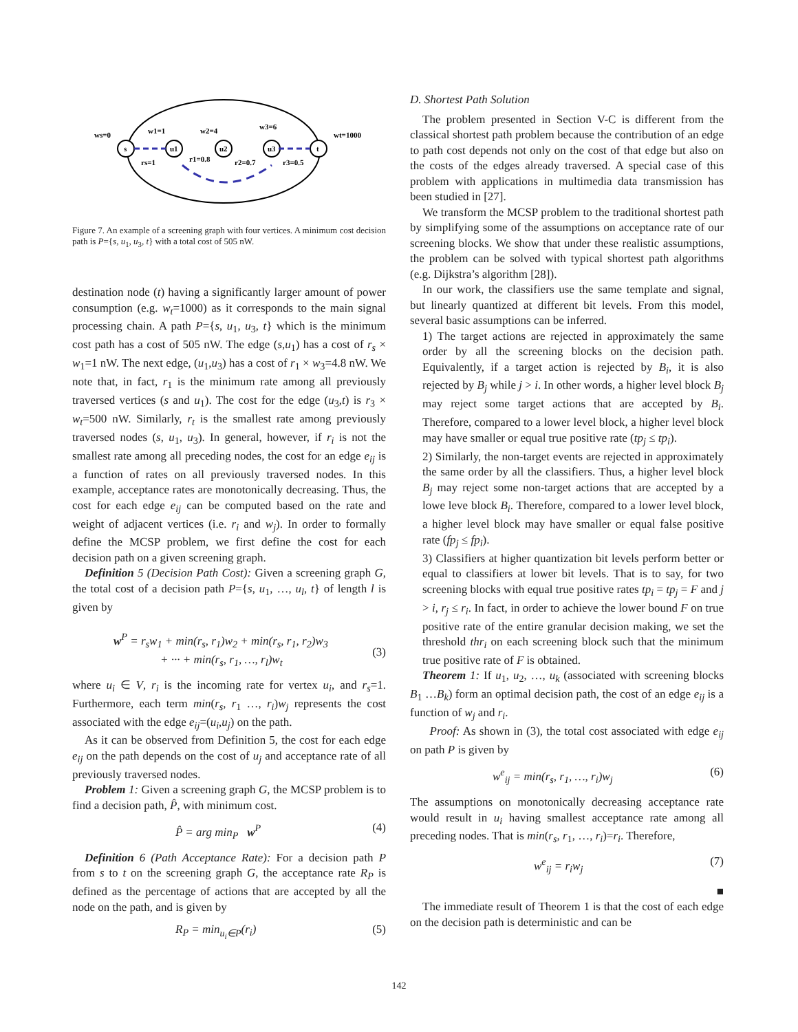s
u1
u2
u3
t
ws=0
w1=1
w2=4
w3=6
wt=1000
rs=1
r1=0.8
r2=0.7
r3=0.5
Figure 7. An example of a screening graph with four vertices. A minimum cost decision path is P={s, u<sub>1</sub>, u<sub>3</sub>, t} with a total cost of 505 nW.
destination node (t) having a significantly larger amount of power consumption (e.g. w<sub>t</sub>=1000) as it corresponds to the main signal processing chain. A path P={s, u<sub>1</sub>, u<sub>3</sub>, t} which is the minimum cost path has a cost of 505 nW. The edge (s,u<sub>1</sub>) has a cost of r<sub>s</sub> × w<sub>1</sub>=1 nW. The next edge, (u<sub>1</sub>,u<sub>3</sub>) has a cost of r<sub>1</sub> × w<sub>3</sub>=4.8 nW. We note that, in fact, r<sub>1</sub> is the minimum rate among all previously traversed vertices (s and u<sub>1</sub>). The cost for the edge (u<sub>3</sub>,t) is r<sub>3</sub> × w<sub>t</sub>=500 nW. Similarly, r<sub>t</sub> is the smallest rate among previously traversed nodes (s, u<sub>1</sub>, u<sub>3</sub>). In general, however, if r<sub>i</sub> is not the smallest rate among all preceding nodes, the cost for an edge e<sub>ij</sub> is a function of rates on all previously traversed nodes. In this example, acceptance rates are monotonically decreasing. Thus, the cost for each edge e<sub>ij</sub> can be computed based on the rate and weight of adjacent vertices (i.e. r<sub>i</sub> and w<sub>j</sub>). In order to formally define the MCSP problem, we first define the cost for each decision path on a given screening graph.
Definition 5 (Decision Path Cost): Given a screening graph G, the total cost of a decision path P={s, u<sub>1</sub>, …, u<sub>l</sub>, t} of length l is given by
w<sup>P</sup> = r<sub>s</sub>w<sub>1</sub> + min(r<sub>s</sub>, r<sub>1</sub>)w<sub>2</sub> + min(r<sub>s</sub>, r<sub>1</sub>, r<sub>2</sub>)w<sub>3</sub>
+ ··· + min(r<sub>s</sub>, r<sub>1</sub>, …, r<sub>l</sub>)w<sub>t</sub>
(3)
where u<sub>i</sub> ∈ V, r<sub>i</sub> is the incoming rate for vertex u<sub>i</sub>, and r<sub>s</sub>=1. Furthermore, each term min(r<sub>s</sub>, r<sub>1</sub> …, r<sub>i</sub>)w<sub>j</sub> represents the cost associated with the edge e<sub>ij</sub>=(u<sub>i</sub>,u<sub>j</sub>) on the path.
As it can be observed from Definition 5, the cost for each edge e<sub>ij</sub> on the path depends on the cost of u<sub>j</sub> and acceptance rate of all previously traversed nodes.
Problem 1: Given a screening graph G, the MCSP problem is to find a decision path, P̂, with minimum cost.
P̂ = arg min<sub>P</sub> w<sup>P</sup> (4)
Definition 6 (Path Acceptance Rate): For a decision path P from s to t on the screening graph G, the acceptance rate R<sub>P</sub> is defined as the percentage of actions that are accepted by all the node on the path, and is given by
R<sub>P</sub> = min<sub>u<sub>i</sub>∈P</sub>(r<sub>i</sub>) (5)
D. Shortest Path Solution
The problem presented in Section V-C is different from the classical shortest path problem because the contribution of an edge to path cost depends not only on the cost of that edge but also on the costs of the edges already traversed. A special case of this problem with applications in multimedia data transmission has been studied in [27].
We transform the MCSP problem to the traditional shortest path by simplifying some of the assumptions on acceptance rate of our screening blocks. We show that under these realistic assumptions, the problem can be solved with typical shortest path algorithms (e.g. Dijkstra’s algorithm [28]).
In our work, the classifiers use the same template and signal, but linearly quantized at different bit levels. From this model, several basic assumptions can be inferred.
1) The target actions are rejected in approximately the same order by all the screening blocks on the decision path. Equivalently, if a target action is rejected by B<sub>i</sub>, it is also rejected by B<sub>j</sub> while j > i. In other words, a higher level block B<sub>j</sub> may reject some target actions that are accepted by B<sub>i</sub>. Therefore, compared to a lower level block, a higher level block may have smaller or equal true positive rate (tp<sub>j</sub> ≤ tp<sub>i</sub>).
2) Similarly, the non-target events are rejected in approximately the same order by all the classifiers. Thus, a higher level block B<sub>j</sub> may reject some non-target actions that are accepted by a lowe leve block B<sub>i</sub>. Therefore, compared to a lower level block, a higher level block may have smaller or equal false positive rate (fp<sub>j</sub> ≤ fp<sub>i</sub>).
3) Classifiers at higher quantization bit levels perform better or equal to classifiers at lower bit levels. That is to say, for two screening blocks with equal true positive rates tp<sub>i</sub> = tp<sub>j</sub> = F and j > i, r<sub>j</sub> ≤ r<sub>i</sub>. In fact, in order to achieve the lower bound F on true positive rate of the entire granular decision making, we set the threshold thr<sub>i</sub> on each screening block such that the minimum true positive rate of F is obtained.
Theorem 1: If u<sub>1</sub>, u<sub>2</sub>, …, u<sub>k</sub> (associated with screening blocks B<sub>1</sub> …B<sub>k</sub>) form an optimal decision path, the cost of an edge e<sub>ij</sub> is a function of w<sub>j</sub> and r<sub>i</sub>.
Proof: As shown in (3), the total cost associated with edge e<sub>ij</sub> on path P is given by
w<sup>e</sup><sub>ij</sub> = min(r<sub>s</sub>, r<sub>1</sub>, …, r<sub>i</sub>)w<sub>j</sub> (6)
The assumptions on monotonically decreasing acceptance rate would result in u<sub>i</sub> having smallest acceptance rate among all preceding nodes. That is min(r<sub>s</sub>, r<sub>1</sub>, …, r<sub>i</sub>)=r<sub>i</sub>. Therefore,
w<sup>e</sup><sub>ij</sub> = r<sub>i</sub>w<sub>j</sub> (7)
■
The immediate result of Theorem 1 is that the cost of each edge on the decision path is deterministic and can be
142